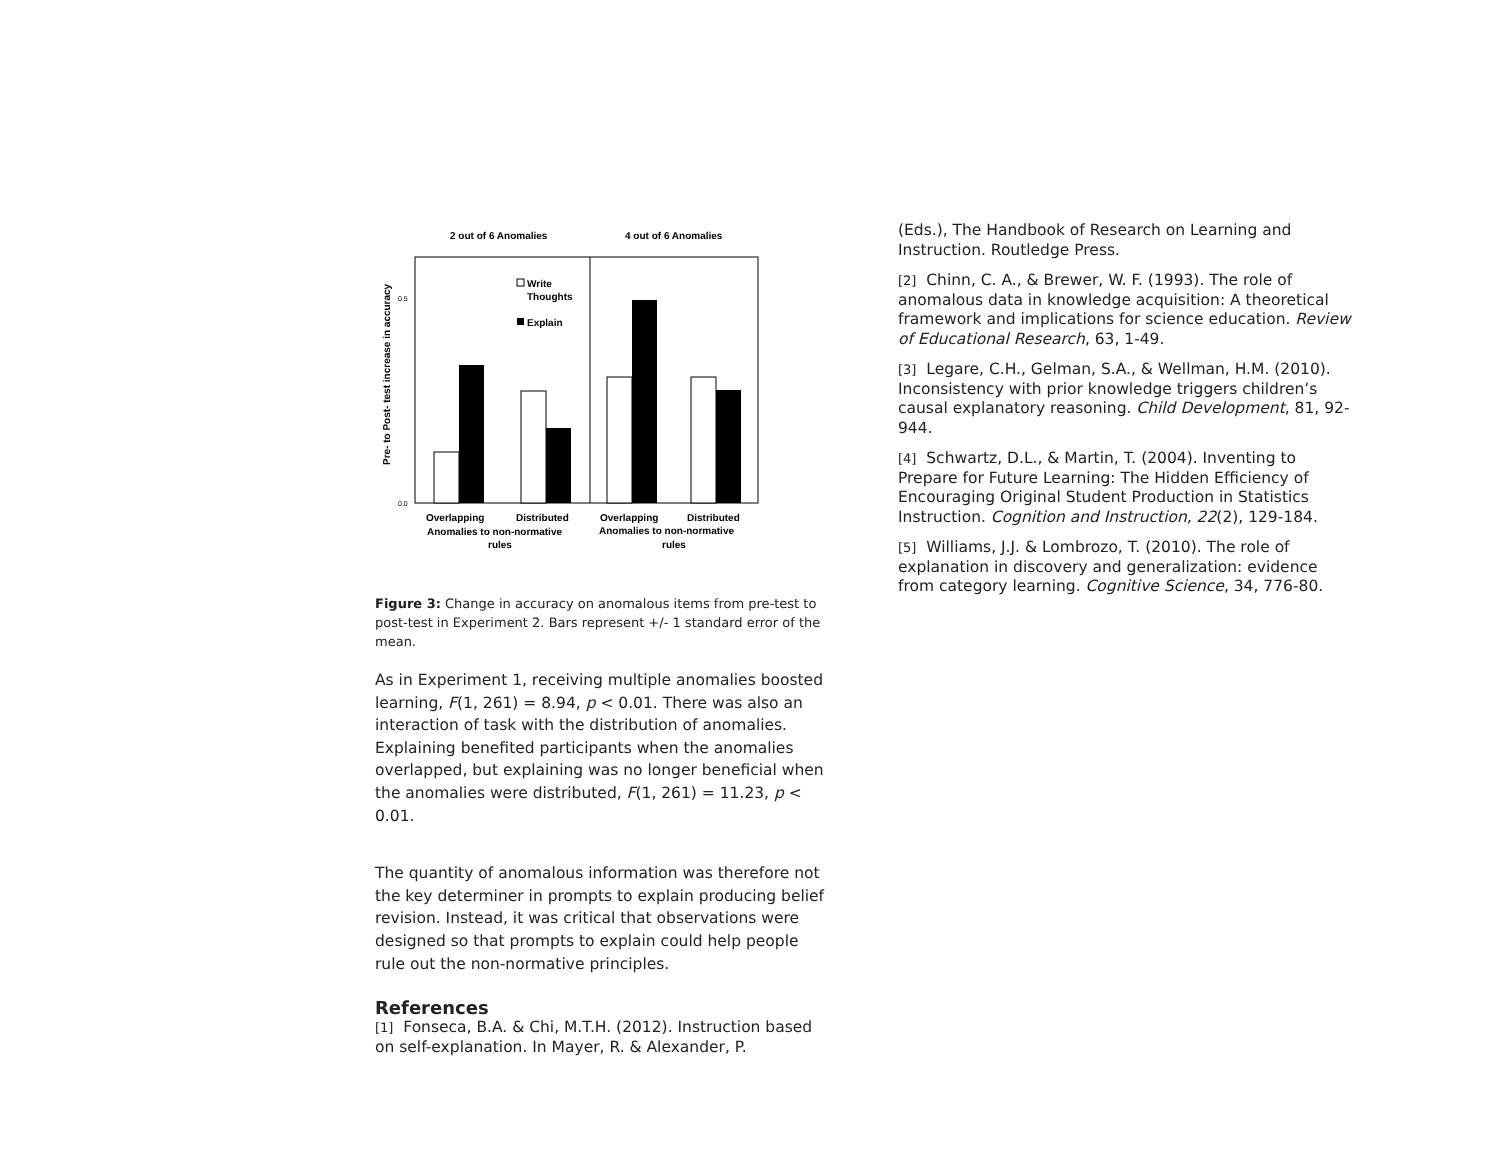2 out of 6 Anomalies
4 out of 6 Anomalies
Pre- to Post- test increase in accuracy
0.5
0.0
Write
Thoughts
Explain
Overlapping
Distributed
Overlapping
Distributed
Anomalies to non-normative
rules
Anomalies to non-normative
rules
Figure 3: Change in accuracy on anomalous items from pre-test to post-test in Experiment 2. Bars represent +/- 1 standard error of the mean.
As in Experiment 1, receiving multiple anomalies boosted learning, F(1, 261) = 8.94, p < 0.01. There was also an interaction of task with the distribution of anomalies. Explaining benefited participants when the anomalies overlapped, but explaining was no longer beneficial when the anomalies were distributed, F(1, 261) = 11.23, p < 0.01.
The quantity of anomalous information was therefore not the key determiner in prompts to explain producing belief revision. Instead, it was critical that observations were designed so that prompts to explain could help people rule out the non-normative principles.
References
[1] Fonseca, B.A. & Chi, M.T.H. (2012). Instruction based on self-explanation. In Mayer, R. & Alexander, P.
(Eds.), The Handbook of Research on Learning and Instruction. Routledge Press.
[2] Chinn, C. A., & Brewer, W. F. (1993). The role of anomalous data in knowledge acquisition: A theoretical framework and implications for science education. Review of Educational Research, 63, 1-49.
[3] Legare, C.H., Gelman, S.A., & Wellman, H.M. (2010). Inconsistency with prior knowledge triggers children’s causal explanatory reasoning. Child Development, 81, 92-944.
[4] Schwartz, D.L., & Martin, T. (2004). Inventing to Prepare for Future Learning: The Hidden Efficiency of Encouraging Original Student Production in Statistics Instruction. Cognition and Instruction, 22(2), 129-184.
[5] Williams, J.J. & Lombrozo, T. (2010). The role of explanation in discovery and generalization: evidence from category learning. Cognitive Science, 34, 776-80.